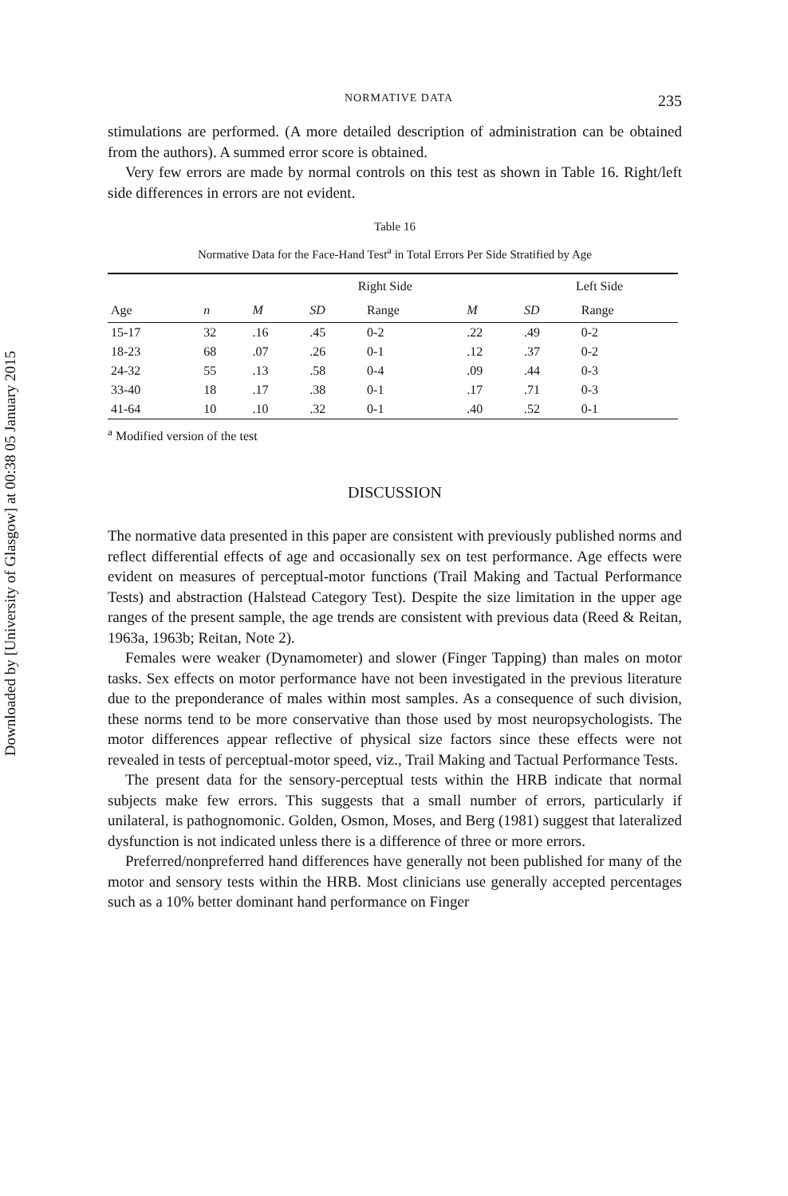Downloaded by [University of Glasgow] at 00:38 05 January 2015
NORMATIVE DATA 235
stimulations are performed. (A more detailed description of administration can be obtained from the authors). A summed error score is obtained.
Very few errors are made by normal controls on this test as shown in Table 16. Right/left side differences in errors are not evident.
Table 16
Normative Data for the Face-Hand Test<sup>a</sup> in Total Errors Per Side Stratified by Age
| | | Right Side | | | | Left Side | |
| --- | --- | --- | --- | --- | --- | --- | --- |
| Age | n | M | SD | Range | M | SD | Range |
| 15-17 | 32 | .16 | .45 | 0-2 | .22 | .49 | 0-2 |
| 18-23 | 68 | .07 | .26 | 0-1 | .12 | .37 | 0-2 |
| 24-32 | 55 | .13 | .58 | 0-4 | .09 | .44 | 0-3 |
| 33-40 | 18 | .17 | .38 | 0-1 | .17 | .71 | 0-3 |
| 41-64 | 10 | .10 | .32 | 0-1 | .40 | .52 | 0-1 |
<sup>a</sup> Modified version of the test
DISCUSSION
The normative data presented in this paper are consistent with previously published norms and reflect differential effects of age and occasionally sex on test performance. Age effects were evident on measures of perceptual-motor functions (Trail Making and Tactual Performance Tests) and abstraction (Halstead Category Test). Despite the size limitation in the upper age ranges of the present sample, the age trends are consistent with previous data (Reed & Reitan, 1963a, 1963b; Reitan, Note 2).
Females were weaker (Dynamometer) and slower (Finger Tapping) than males on motor tasks. Sex effects on motor performance have not been investigated in the previous literature due to the preponderance of males within most samples. As a consequence of such division, these norms tend to be more conservative than those used by most neuropsychologists. The motor differences appear reflective of physical size factors since these effects were not revealed in tests of perceptual-motor speed, viz., Trail Making and Tactual Performance Tests.
The present data for the sensory-perceptual tests within the HRB indicate that normal subjects make few errors. This suggests that a small number of errors, particularly if unilateral, is pathognomonic. Golden, Osmon, Moses, and Berg (1981) suggest that lateralized dysfunction is not indicated unless there is a difference of three or more errors.
Preferred/nonpreferred hand differences have generally not been published for many of the motor and sensory tests within the HRB. Most clinicians use generally accepted percentages such as a 10% better dominant hand performance on Finger